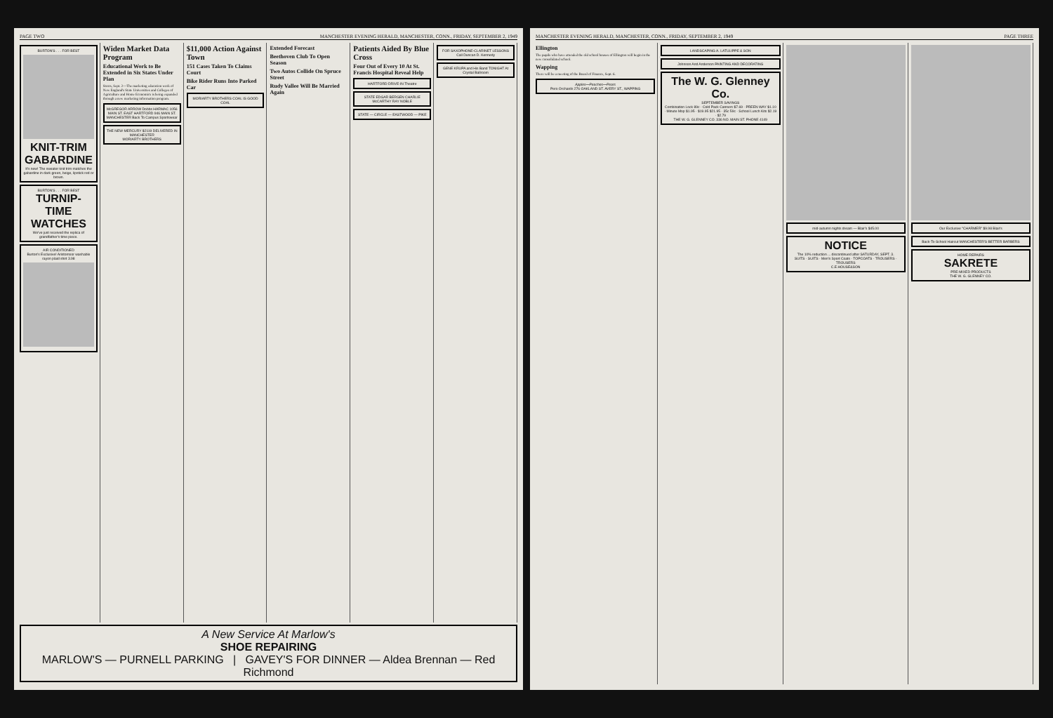PAGE TWO MANCHESTER EVENING HERALD, MANCHESTER, CONN., FRIDAY, SEPTEMBER 2, 1949
BURTON'S . . . FOR BEST
KNIT-TRIM GABARDINE
It's new! The sweater knit trim matches the gabardine in dark green, beige, lipstick red or brown.
BURTON'S . . . FOR BEST
TURNIP-TIME WATCHES
We've just received the replica of grandfather's time piece.
AIR CONDITIONED
Burton's Exclusive! Aristomoor washable rayon plaid shirt 3.98
Widen Market Data Program
Educational Work to Be Extended in Six States Under Plan
Storrs, Sept. 2—The marketing education work of New England's State Universities and Colleges of Agriculture and Home Economics is being expanded through a new marketing information program.
McGREGOR ARROW Dobbs HARMAC 1056 MAIN ST. EAST HARTFORD 946 MAIN ST. MANCHESTER Back To Campus Sportswear
THE NEW MERCURY $2119 DELIVERED IN MANCHESTER
MORIARTY BROTHERS
$11,000 Action Against Town
151 Cases Taken To Claims Court
Bike Rider Runs Into Parked Car
MORIARTY BROTHERS COAL IS GOOD COAL
Extended Forecast
Beethoven Club To Open Season
Two Autos Collide On Spruce Street
Rudy Vallee Will Be Married Again
Patients Aided By Blue Cross
Four Out of Every 10 At St. Francis Hospital Reveal Help
HARTFORD DRIVE-IN Theatre
STATE EDGAR BERGEN CHARLIE McCARTHY RAY NOBLE
STATE — CIRCLE — EASTWOOD — PIKE
FOR SAXOPHONE-CLARINET LESSONS Call Duncan D. Kennedy
GENE KRUPA and His Band TONIGHT At Crystal Ballroom
A New Service At Marlow's
SHOE REPAIRING
MARLOW'S — PURNELL PARKING | GAVEY'S FOR DINNER — Aldea Brennan — Red Richmond
MANCHESTER EVENING HERALD, MANCHESTER, CONN., FRIDAY, SEPTEMBER 2, 1949 PAGE THREE
Ellington
The pupils who have attended the old school houses of Ellington will begin in the new consolidated school.
Wapping
There will be a meeting of the Board of Finance, Sept. 6.
Apples—Peaches—Pears
Pero Orchards 276 OAKLAND ST. AVERY ST., WAPPING
LANDSCAPING A. LATULIPPE & SON
Johnson And Anderson PAINTING AND DECORATING
The W. G. Glenney Co.
SEPTEMBER SAVINGS
Combination Lock 89c · Cold Pack Canners $7.69 · PREEN WAY $1.10 · Minute Mop $1.95 · $19.95 $21.95 · 35c 59c · School Lunch Kits $2.19 · $2.79
THE W. G. GLENNEY CO. 336 NO. MAIN ST. PHONE 4149
mid-autumn nights dream — Blair's $45.00
NOTICE
The 10% reduction ... discontinued after SATURDAY, SEPT. 3.
SUITS · SUITS · Men's Sport Coats · TOPCOATS · TROUSERS · TROUSERS
C.E.HOUSE&SON
Our Exclusive "CHARMER" $9.98 Blair's
Back-To-School Haircut MANCHESTER'S BETTER BARBERS
HOME REPAIRS
SAKRETE
PRE-MIXED PRODUCTS
THE W. G. GLENNEY CO.